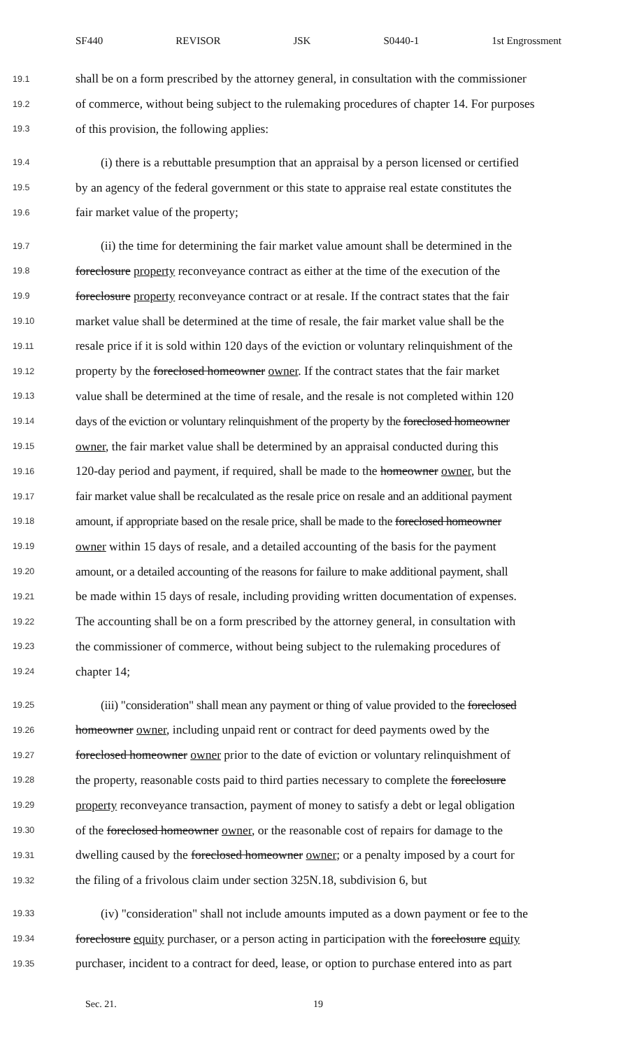SF440 REVISOR JSK S0440-1 1st Engrossment
19.1 shall be on a form prescribed by the attorney general, in consultation with the commissioner
19.2 of commerce, without being subject to the rulemaking procedures of chapter 14. For purposes
19.3 of this provision, the following applies:
19.4 (i) there is a rebuttable presumption that an appraisal by a person licensed or certified
19.5 by an agency of the federal government or this state to appraise real estate constitutes the
19.6 fair market value of the property;
19.7 (ii) the time for determining the fair market value amount shall be determined in the
19.8 foreclosure property reconveyance contract as either at the time of the execution of the
19.9 foreclosure property reconveyance contract or at resale. If the contract states that the fair
19.10 market value shall be determined at the time of resale, the fair market value shall be the
19.11 resale price if it is sold within 120 days of the eviction or voluntary relinquishment of the
19.12 property by the foreclosed homeowner owner. If the contract states that the fair market
19.13 value shall be determined at the time of resale, and the resale is not completed within 120
19.14 days of the eviction or voluntary relinquishment of the property by the foreclosed homeowner
19.15 owner, the fair market value shall be determined by an appraisal conducted during this
19.16 120-day period and payment, if required, shall be made to the homeowner owner, but the
19.17 fair market value shall be recalculated as the resale price on resale and an additional payment
19.18 amount, if appropriate based on the resale price, shall be made to the foreclosed homeowner
19.19 owner within 15 days of resale, and a detailed accounting of the basis for the payment
19.20 amount, or a detailed accounting of the reasons for failure to make additional payment, shall
19.21 be made within 15 days of resale, including providing written documentation of expenses.
19.22 The accounting shall be on a form prescribed by the attorney general, in consultation with
19.23 the commissioner of commerce, without being subject to the rulemaking procedures of
19.24 chapter 14;
19.25 (iii) "consideration" shall mean any payment or thing of value provided to the foreclosed
19.26 homeowner owner, including unpaid rent or contract for deed payments owed by the
19.27 foreclosed homeowner owner prior to the date of eviction or voluntary relinquishment of
19.28 the property, reasonable costs paid to third parties necessary to complete the foreclosure
19.29 property reconveyance transaction, payment of money to satisfy a debt or legal obligation
19.30 of the foreclosed homeowner owner, or the reasonable cost of repairs for damage to the
19.31 dwelling caused by the foreclosed homeowner owner; or a penalty imposed by a court for
19.32 the filing of a frivolous claim under section 325N.18, subdivision 6, but
19.33 (iv) "consideration" shall not include amounts imputed as a down payment or fee to the
19.34 foreclosure equity purchaser, or a person acting in participation with the foreclosure equity
19.35 purchaser, incident to a contract for deed, lease, or option to purchase entered into as part
Sec. 21. 19